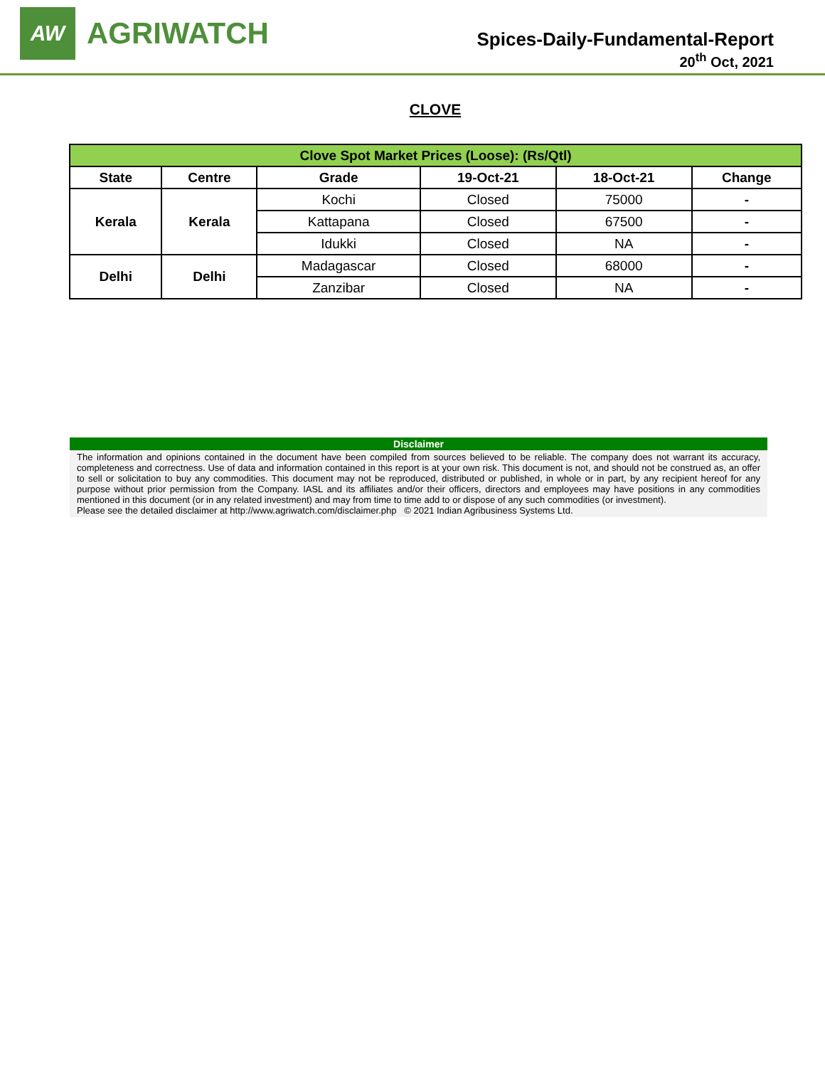AW
AGRIWATCH
Spices-Daily-Fundamental-Report
20<sup>th</sup> Oct, 2021
CLOVE
| Clove Spot Market Prices (Loose): (Rs/Qtl) | | | | | |
| --- | --- | --- | --- | --- | --- |
| State | Centre | Grade | 19-Oct-21 | 18-Oct-21 | Change |
| Kerala | Kerala | Kochi | Closed | 75000 | - |
| | | Kattapana | Closed | 67500 | - |
| | | Idukki | Closed | NA | - |
| Delhi | Delhi | Madagascar | Closed | 68000 | - |
| | | Zanzibar | Closed | NA | - |
Disclaimer
The information and opinions contained in the document have been compiled from sources believed to be reliable. The company does not warrant its accuracy, completeness and correctness. Use of data and information contained in this report is at your own risk. This document is not, and should not be construed as, an offer to sell or solicitation to buy any commodities. This document may not be reproduced, distributed or published, in whole or in part, by any recipient hereof for any purpose without prior permission from the Company. IASL and its affiliates and/or their officers, directors and employees may have positions in any commodities mentioned in this document (or in any related investment) and may from time to time add to or dispose of any such commodities (or investment).
Please see the detailed disclaimer at http://www.agriwatch.com/disclaimer.php © 2021 Indian Agribusiness Systems Ltd.